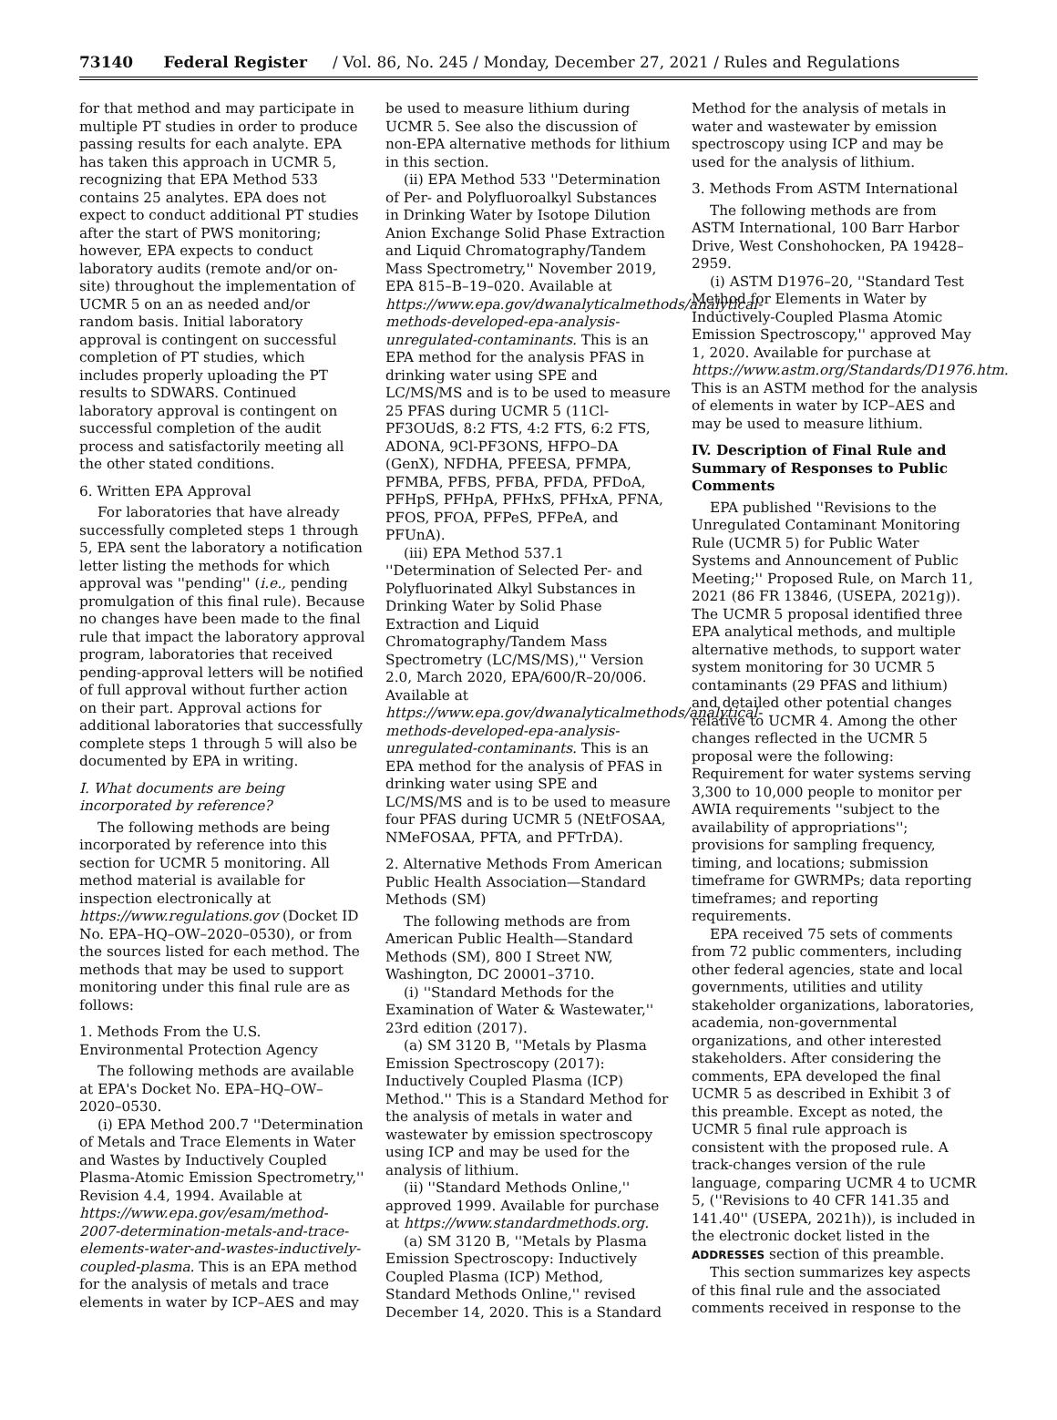73140 Federal Register / Vol. 86, No. 245 / Monday, December 27, 2021 / Rules and Regulations
for that method and may participate in multiple PT studies in order to produce passing results for each analyte. EPA has taken this approach in UCMR 5, recognizing that EPA Method 533 contains 25 analytes. EPA does not expect to conduct additional PT studies after the start of PWS monitoring; however, EPA expects to conduct laboratory audits (remote and/or on-site) throughout the implementation of UCMR 5 on an as needed and/or random basis. Initial laboratory approval is contingent on successful completion of PT studies, which includes properly uploading the PT results to SDWARS. Continued laboratory approval is contingent on successful completion of the audit process and satisfactorily meeting all the other stated conditions.
6. Written EPA Approval
For laboratories that have already successfully completed steps 1 through 5, EPA sent the laboratory a notification letter listing the methods for which approval was ''pending'' (i.e., pending promulgation of this final rule). Because no changes have been made to the final rule that impact the laboratory approval program, laboratories that received pending-approval letters will be notified of full approval without further action on their part. Approval actions for additional laboratories that successfully complete steps 1 through 5 will also be documented by EPA in writing.
I. What documents are being incorporated by reference?
The following methods are being incorporated by reference into this section for UCMR 5 monitoring. All method material is available for inspection electronically at https://www.regulations.gov (Docket ID No. EPA–HQ–OW–2020–0530), or from the sources listed for each method. The methods that may be used to support monitoring under this final rule are as follows:
1. Methods From the U.S. Environmental Protection Agency
The following methods are available at EPA's Docket No. EPA–HQ–OW–2020–0530.
(i) EPA Method 200.7 ''Determination of Metals and Trace Elements in Water and Wastes by Inductively Coupled Plasma-Atomic Emission Spectrometry,'' Revision 4.4, 1994. Available at https://www.epa.gov/esam/method-2007-determination-metals-and-trace-elements-water-and-wastes-inductively-coupled-plasma. This is an EPA method for the analysis of metals and trace elements in water by ICP–AES and may be used to measure lithium during UCMR 5. See also the discussion of non-EPA alternative methods for lithium in this section.
(ii) EPA Method 533 ''Determination of Per- and Polyfluoroalkyl Substances in Drinking Water by Isotope Dilution Anion Exchange Solid Phase Extraction and Liquid Chromatography/Tandem Mass Spectrometry,'' November 2019, EPA 815–B–19–020. Available at https://www.epa.gov/dwanalyticalmethods/analytical-methods-developed-epa-analysis-unregulated-contaminants. This is an EPA method for the analysis PFAS in drinking water using SPE and LC/MS/MS and is to be used to measure 25 PFAS during UCMR 5 (11Cl-PF3OUdS, 8:2 FTS, 4:2 FTS, 6:2 FTS, ADONA, 9Cl-PF3ONS, HFPO–DA (GenX), NFDHA, PFEESA, PFMPA, PFMBA, PFBS, PFBA, PFDA, PFDoA, PFHpS, PFHpA, PFHxS, PFHxA, PFNA, PFOS, PFOA, PFPeS, PFPeA, and PFUnA).
(iii) EPA Method 537.1 ''Determination of Selected Per- and Polyfluorinated Alkyl Substances in Drinking Water by Solid Phase Extraction and Liquid Chromatography/Tandem Mass Spectrometry (LC/MS/MS),'' Version 2.0, March 2020, EPA/600/R–20/006. Available at https://www.epa.gov/dwanalyticalmethods/analytical-methods-developed-epa-analysis-unregulated-contaminants. This is an EPA method for the analysis of PFAS in drinking water using SPE and LC/MS/MS and is to be used to measure four PFAS during UCMR 5 (NEtFOSAA, NMeFOSAA, PFTA, and PFTrDA).
2. Alternative Methods From American Public Health Association—Standard Methods (SM)
The following methods are from American Public Health—Standard Methods (SM), 800 I Street NW, Washington, DC 20001–3710.
(i) ''Standard Methods for the Examination of Water & Wastewater,'' 23rd edition (2017).
(a) SM 3120 B, ''Metals by Plasma Emission Spectroscopy (2017): Inductively Coupled Plasma (ICP) Method.'' This is a Standard Method for the analysis of metals in water and wastewater by emission spectroscopy using ICP and may be used for the analysis of lithium.
(ii) ''Standard Methods Online,'' approved 1999. Available for purchase at https://www.standardmethods.org.
(a) SM 3120 B, ''Metals by Plasma Emission Spectroscopy: Inductively Coupled Plasma (ICP) Method, Standard Methods Online,'' revised December 14, 2020. This is a Standard Method for the analysis of metals in water and wastewater by emission spectroscopy using ICP and may be used for the analysis of lithium.
3. Methods From ASTM International
The following methods are from ASTM International, 100 Barr Harbor Drive, West Conshohocken, PA 19428–2959.
(i) ASTM D1976–20, ''Standard Test Method for Elements in Water by Inductively-Coupled Plasma Atomic Emission Spectroscopy,'' approved May 1, 2020. Available for purchase at https://www.astm.org/Standards/D1976.htm. This is an ASTM method for the analysis of elements in water by ICP–AES and may be used to measure lithium.
IV. Description of Final Rule and Summary of Responses to Public Comments
EPA published ''Revisions to the Unregulated Contaminant Monitoring Rule (UCMR 5) for Public Water Systems and Announcement of Public Meeting;'' Proposed Rule, on March 11, 2021 (86 FR 13846, (USEPA, 2021g)). The UCMR 5 proposal identified three EPA analytical methods, and multiple alternative methods, to support water system monitoring for 30 UCMR 5 contaminants (29 PFAS and lithium) and detailed other potential changes relative to UCMR 4. Among the other changes reflected in the UCMR 5 proposal were the following: Requirement for water systems serving 3,300 to 10,000 people to monitor per AWIA requirements ''subject to the availability of appropriations''; provisions for sampling frequency, timing, and locations; submission timeframe for GWRMPs; data reporting timeframes; and reporting requirements.
EPA received 75 sets of comments from 72 public commenters, including other federal agencies, state and local governments, utilities and utility stakeholder organizations, laboratories, academia, non-governmental organizations, and other interested stakeholders. After considering the comments, EPA developed the final UCMR 5 as described in Exhibit 3 of this preamble. Except as noted, the UCMR 5 final rule approach is consistent with the proposed rule. A track-changes version of the rule language, comparing UCMR 4 to UCMR 5, (''Revisions to 40 CFR 141.35 and 141.40'' (USEPA, 2021h)), is included in the electronic docket listed in the ADDRESSES section of this preamble.
This section summarizes key aspects of this final rule and the associated comments received in response to the